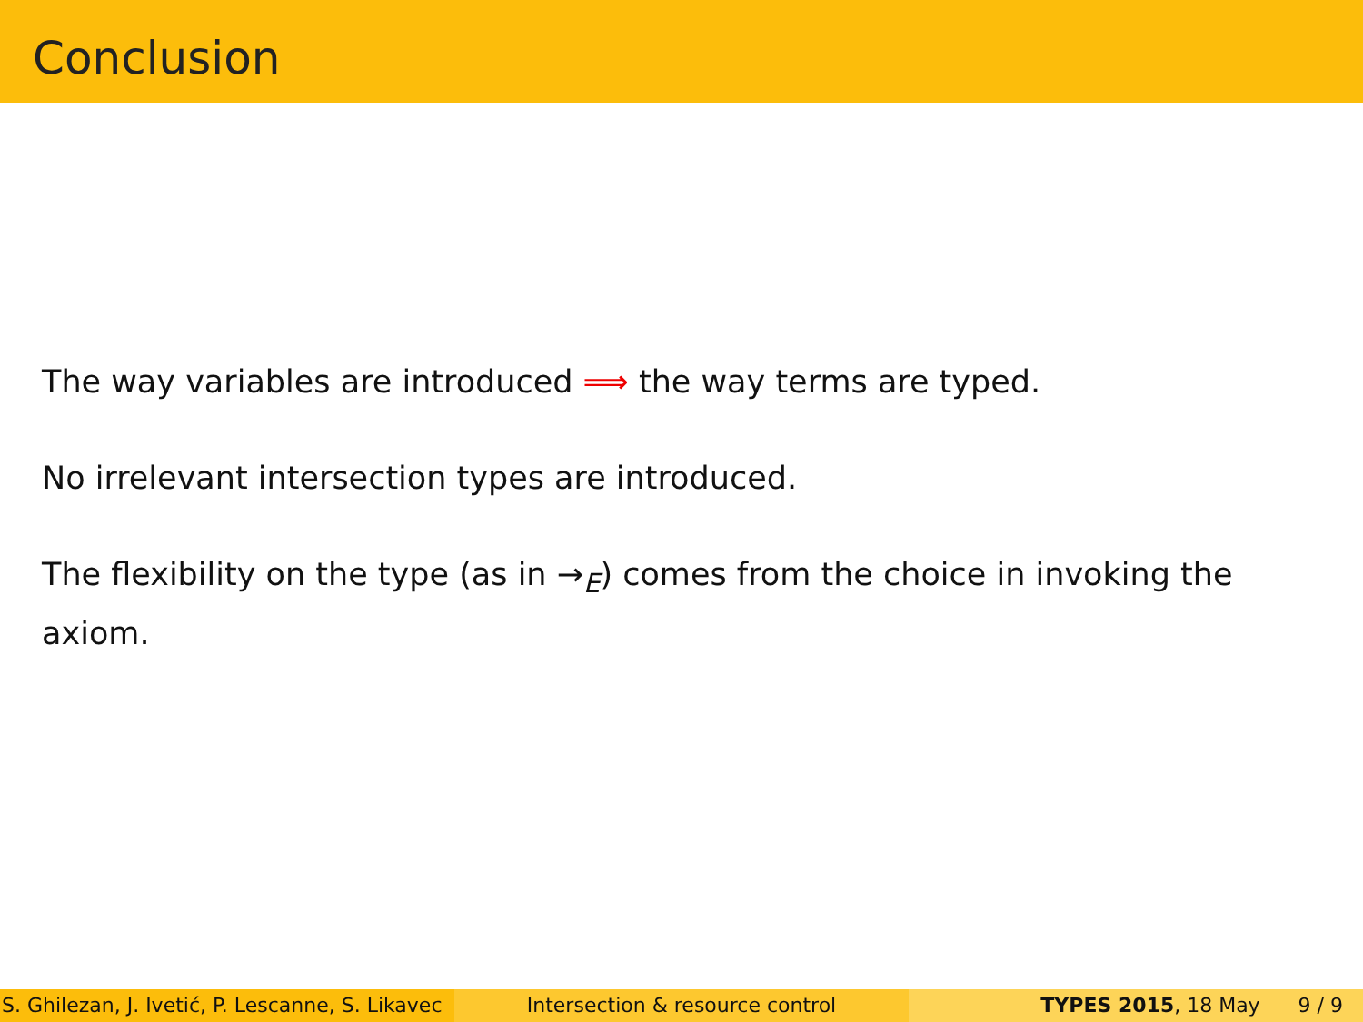Conclusion
The way variables are introduced ⟹ the way terms are typed.
No irrelevant intersection types are introduced.
The flexibility on the type (as in →<sub>E</sub>) comes from the choice in invoking the axiom.
S. Ghilezan, J. Ivetić, P. Lescanne, S. Likavec
Intersection & resource control TYPES 2015, 18 May 9 / 9